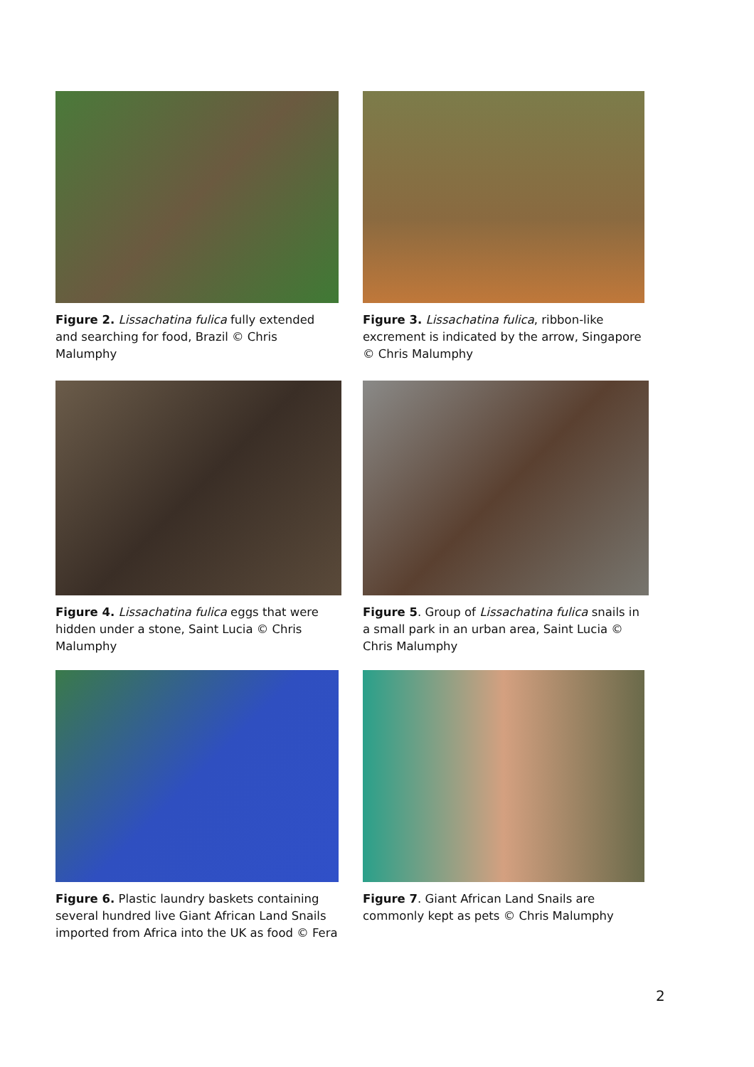Figure 2. Lissachatina fulica fully extended and searching for food, Brazil © Chris Malumphy
Figure 3. Lissachatina fulica, ribbon-like excrement is indicated by the arrow, Singapore © Chris Malumphy
Figure 4. Lissachatina fulica eggs that were hidden under a stone, Saint Lucia © Chris Malumphy
Figure 5. Group of Lissachatina fulica snails in a small park in an urban area, Saint Lucia © Chris Malumphy
Figure 6. Plastic laundry baskets containing several hundred live Giant African Land Snails imported from Africa into the UK as food © Fera
Figure 7. Giant African Land Snails are commonly kept as pets © Chris Malumphy
2